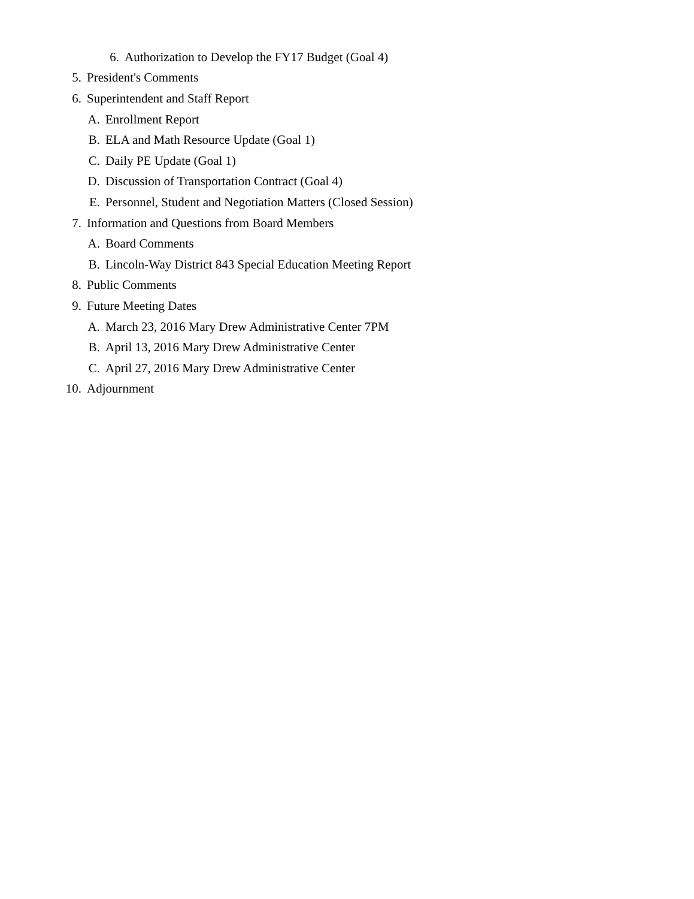6. Authorization to Develop the FY17 Budget (Goal 4)
5. President's Comments
6. Superintendent and Staff Report
A. Enrollment Report
B. ELA and Math Resource Update (Goal 1)
C. Daily PE Update (Goal 1)
D. Discussion of Transportation Contract (Goal 4)
E. Personnel, Student and Negotiation Matters (Closed Session)
7. Information and Questions from Board Members
A. Board Comments
B. Lincoln-Way District 843 Special Education Meeting Report
8. Public Comments
9. Future Meeting Dates
A. March 23, 2016 Mary Drew Administrative Center 7PM
B. April 13, 2016 Mary Drew Administrative Center
C. April 27, 2016 Mary Drew Administrative Center
10. Adjournment